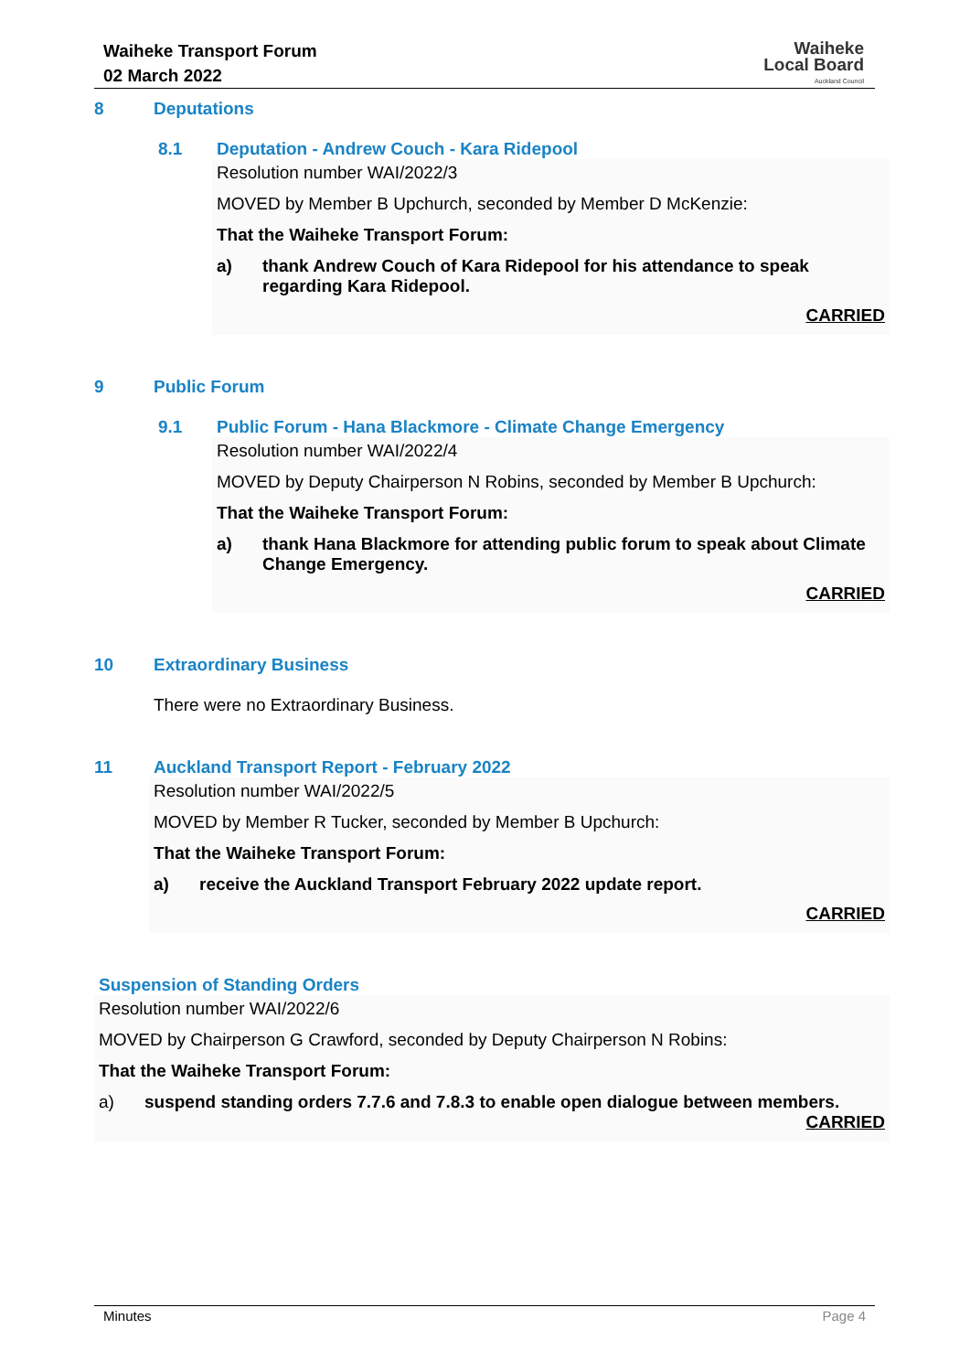Waiheke Transport Forum
02 March 2022
Waiheke
Local Board
Auckland Council
8 Deputations
8.1 Deputation - Andrew Couch - Kara Ridepool
Resolution number WAI/2022/3
MOVED by Member B Upchurch, seconded by Member D McKenzie:
That the Waiheke Transport Forum:
a) thank Andrew Couch of Kara Ridepool for his attendance to speak regarding Kara Ridepool.
CARRIED
9 Public Forum
9.1 Public Forum - Hana Blackmore - Climate Change Emergency
Resolution number WAI/2022/4
MOVED by Deputy Chairperson N Robins, seconded by Member B Upchurch:
That the Waiheke Transport Forum:
a) thank Hana Blackmore for attending public forum to speak about Climate Change Emergency.
CARRIED
10 Extraordinary Business
There were no Extraordinary Business.
11 Auckland Transport Report - February 2022
Resolution number WAI/2022/5
MOVED by Member R Tucker, seconded by Member B Upchurch:
That the Waiheke Transport Forum:
a) receive the Auckland Transport February 2022 update report.
CARRIED
Suspension of Standing Orders
Resolution number WAI/2022/6
MOVED by Chairperson G Crawford, seconded by Deputy Chairperson N Robins:
That the Waiheke Transport Forum:
a) suspend standing orders 7.7.6 and 7.8.3 to enable open dialogue between members.
CARRIED
Minutes Page 4